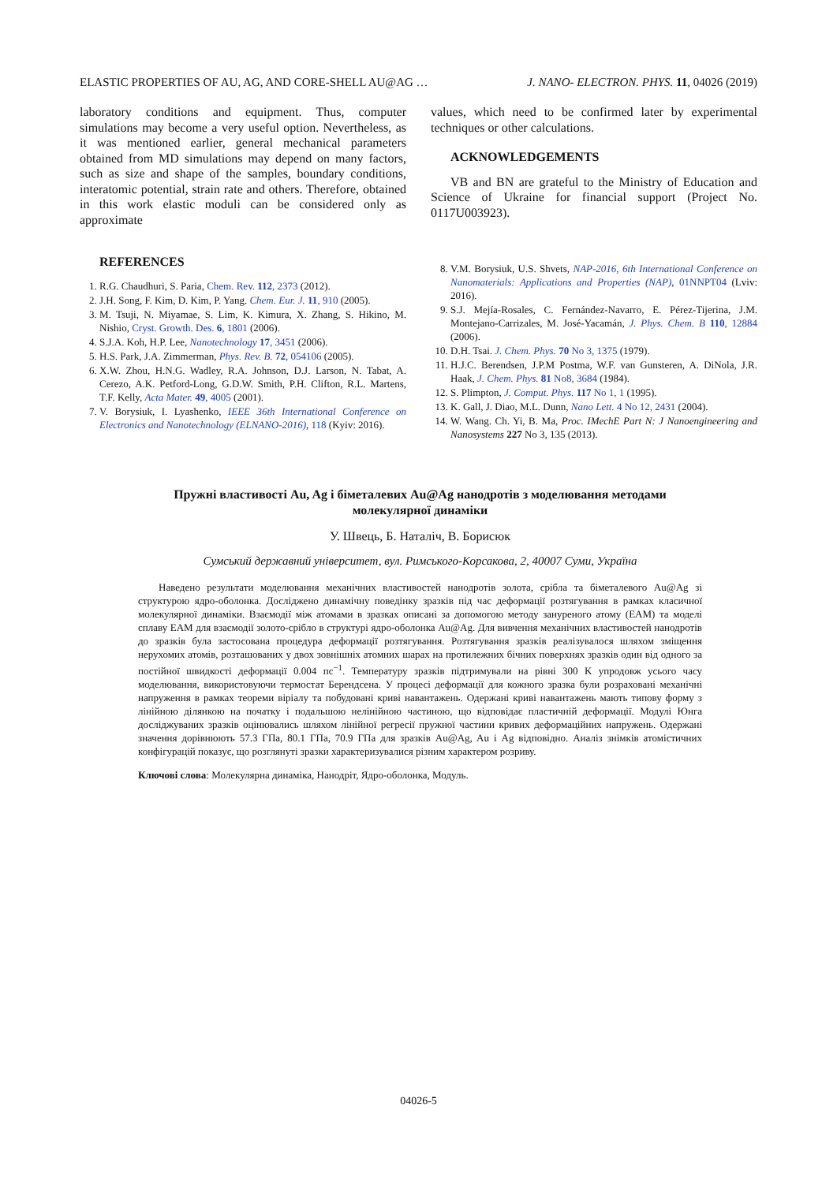ELASTIC PROPERTIES OF AU, AG, AND CORE-SHELL AU@AG … J. NANO- ELECTRON. PHYS. 11, 04026 (2019)
laboratory conditions and equipment. Thus, computer simulations may become a very useful option. Nevertheless, as it was mentioned earlier, general mechanical parameters obtained from MD simulations may depend on many factors, such as size and shape of the samples, boundary conditions, interatomic potential, strain rate and others. Therefore, obtained in this work elastic moduli can be considered only as approximate
REFERENCES
1. R.G. Chaudhuri, S. Paria, Chem. Rev. 112, 2373 (2012).
2. J.H. Song, F. Kim, D. Kim, P. Yang. Chem. Eur. J. 11, 910 (2005).
3. M. Tsuji, N. Miyamae, S. Lim, K. Kimura, X. Zhang, S. Hikino, M. Nishio, Cryst. Growth. Des. 6, 1801 (2006).
4. S.J.A. Koh, H.P. Lee, Nanotechnology 17, 3451 (2006).
5. H.S. Park, J.A. Zimmerman, Phys. Rev. B. 72, 054106 (2005).
6. X.W. Zhou, H.N.G. Wadley, R.A. Johnson, D.J. Larson, N. Tabat, A. Cerezo, A.K. Petford-Long, G.D.W. Smith, P.H. Clifton, R.L. Martens, T.F. Kelly, Acta Mater. 49, 4005 (2001).
7. V. Borysiuk, I. Lyashenko, IEEE 36th International Conference on Electronics and Nanotechnology (ELNANO-2016), 118 (Kyiv: 2016).
values, which need to be confirmed later by experimental techniques or other calculations.
ACKNOWLEDGEMENTS
VB and BN are grateful to the Ministry of Education and Science of Ukraine for financial support (Project No. 0117U003923).
8. V.M. Borysiuk, U.S. Shvets, NAP-2016, 6th International Conference on Nanomaterials: Applications and Properties (NAP), 01NNPT04 (Lviv: 2016).
9. S.J. Mejía-Rosales, C. Fernández-Navarro, E. Pérez-Tijerina, J.M. Montejano-Carrizales, M. José-Yacamán, J. Phys. Chem. B 110, 12884 (2006).
10. D.H. Tsai. J. Chem. Phys. 70 No 3, 1375 (1979).
11. H.J.C. Berendsen, J.P.M Postma, W.F. van Gunsteren, A. DiNola, J.R. Haak, J. Chem. Phys. 81 No8, 3684 (1984).
12. S. Plimpton, J. Comput. Phys. 117 No 1, 1 (1995).
13. K. Gall, J. Diao, M.L. Dunn, Nano Lett. 4 No 12, 2431 (2004).
14. W. Wang. Ch. Yi, B. Ma, Proc. IMechE Part N: J Nanoengineering and Nanosystems 227 No 3, 135 (2013).
Пружні властивості Au, Ag і біметалевих Au@Ag нанодротів з моделювання методами молекулярної динаміки
У. Швець, Б. Наталіч, В. Борисюк
Сумський державний університет, вул. Римського-Корсакова, 2, 40007 Суми, Україна
Наведено результати моделювання механічних властивостей нанодротів золота, срібла та біметалевого Au@Ag зі структурою ядро-оболонка. Досліджено динамічну поведінку зразків під час деформації розтягування в рамках класичної молекулярної динаміки. Взаємодії між атомами в зразках описані за допомогою методу зануреного атому (EAM) та моделі сплаву EAM для взаємодії золото-срібло в структурі ядро-оболонка Au@Ag. Для вивчення механічних властивостей нанодротів до зразків була застосована процедура деформації розтягування. Розтягування зразків реалізувалося шляхом зміщення нерухомих атомів, розташованих у двох зовнішніх атомних шарах на протилежних бічних поверхнях зразків один від одного за постійної швидкості деформації 0.004 пс<sup>−1</sup>. Температуру зразків підтримували на рівні 300 K упродовж усього часу моделювання, використовуючи термостат Берендсена. У процесі деформації для кожного зразка були розраховані механічні напруження в рамках теореми віріалу та побудовані криві навантажень. Одержані криві навантажень мають типову форму з лінійною ділянкою на початку і подальшою нелінійною частиною, що відповідає пластичній деформації. Модулі Юнга досліджуваних зразків оцінювались шляхом лінійної регресії пружної частини кривих деформаційних напружень. Одержані значення дорівнюють 57.3 ГПа, 80.1 ГПа, 70.9 ГПа для зразків Au@Ag, Au і Ag відповідно. Аналіз знімків атомістичних конфігурацій показує, що розглянуті зразки характеризувалися різним характером розриву.
Ключові слова: Молекулярна динаміка, Нанодріт, Ядро-оболонка, Модуль.
04026-5